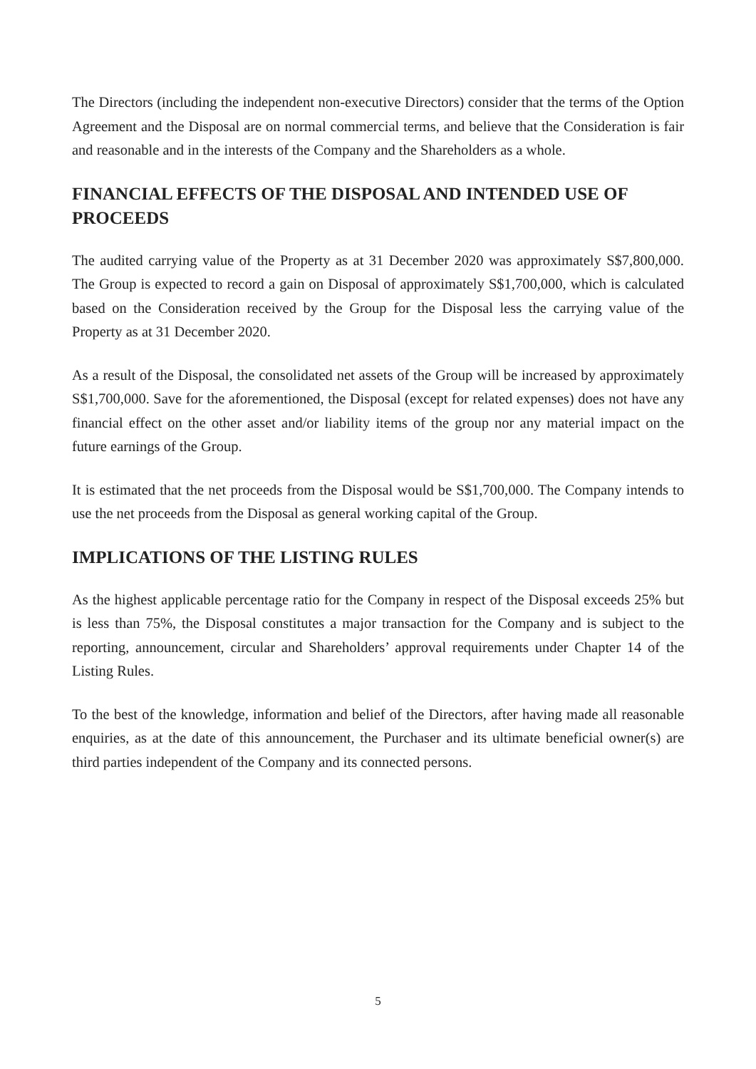The Directors (including the independent non-executive Directors) consider that the terms of the Option Agreement and the Disposal are on normal commercial terms, and believe that the Consideration is fair and reasonable and in the interests of the Company and the Shareholders as a whole.
FINANCIAL EFFECTS OF THE DISPOSAL AND INTENDED USE OF PROCEEDS
The audited carrying value of the Property as at 31 December 2020 was approximately S$7,800,000. The Group is expected to record a gain on Disposal of approximately S$1,700,000, which is calculated based on the Consideration received by the Group for the Disposal less the carrying value of the Property as at 31 December 2020.
As a result of the Disposal, the consolidated net assets of the Group will be increased by approximately S$1,700,000. Save for the aforementioned, the Disposal (except for related expenses) does not have any financial effect on the other asset and/or liability items of the group nor any material impact on the future earnings of the Group.
It is estimated that the net proceeds from the Disposal would be S$1,700,000. The Company intends to use the net proceeds from the Disposal as general working capital of the Group.
IMPLICATIONS OF THE LISTING RULES
As the highest applicable percentage ratio for the Company in respect of the Disposal exceeds 25% but is less than 75%, the Disposal constitutes a major transaction for the Company and is subject to the reporting, announcement, circular and Shareholders’ approval requirements under Chapter 14 of the Listing Rules.
To the best of the knowledge, information and belief of the Directors, after having made all reasonable enquiries, as at the date of this announcement, the Purchaser and its ultimate beneficial owner(s) are third parties independent of the Company and its connected persons.
5